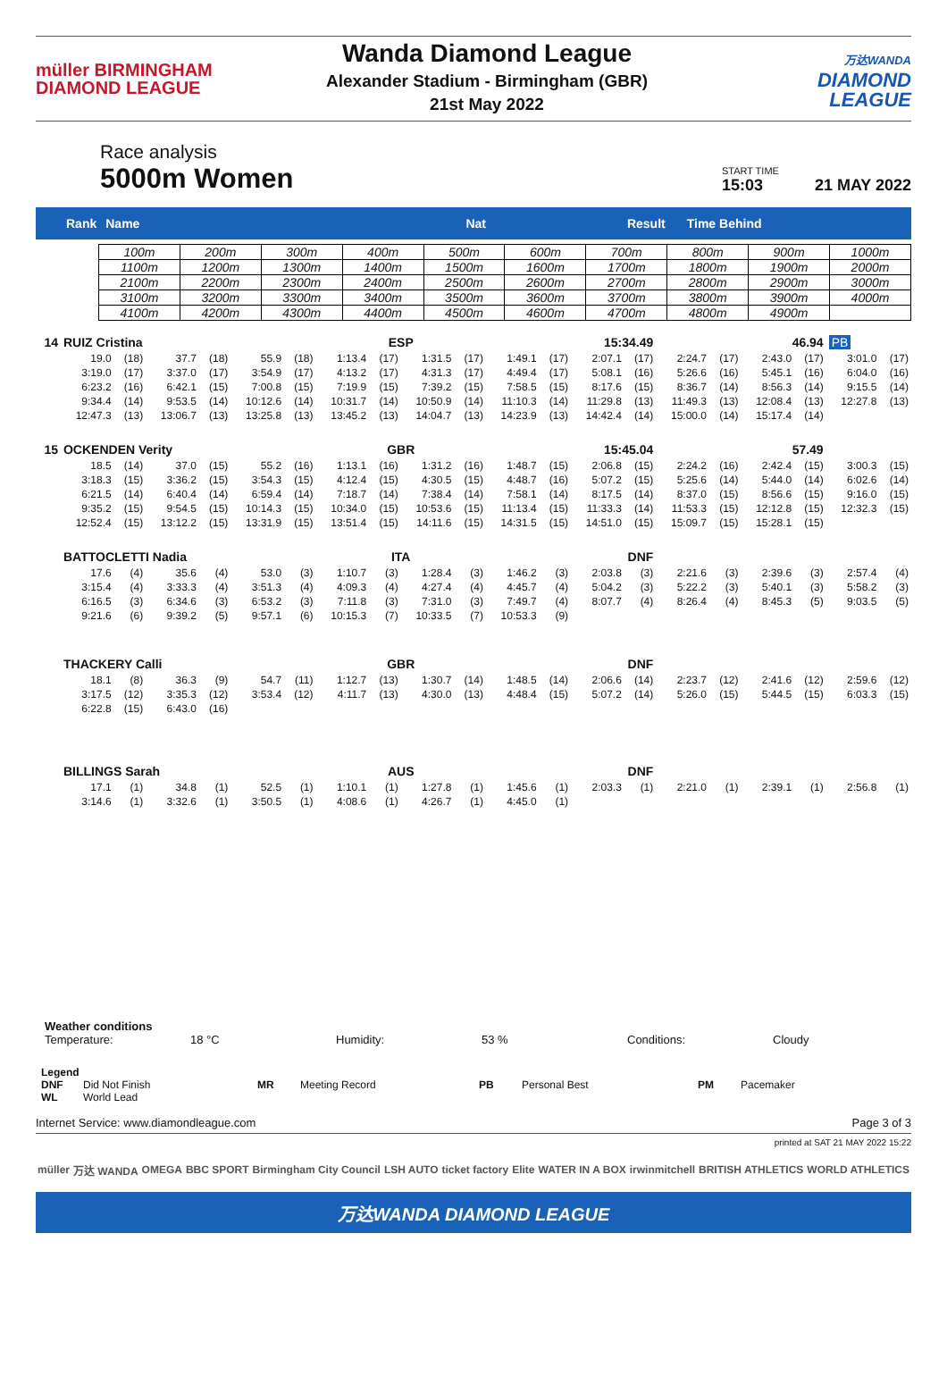müller BIRMINGHAM
DIAMOND LEAGUE
Wanda Diamond League
Alexander Stadium - Birmingham (GBR)
21st May 2022
万达WANDA
DIAMOND
LEAGUE
Race analysis
5000m Women
START TIME
15:03
21 MAY 2022
Rank Name Nat Result Time Behind
| 100m | 200m | 300m | 400m | 500m | 600m | 700m | 800m | 900m | 1000m |
| 1100m | 1200m | 1300m | 1400m | 1500m | 1600m | 1700m | 1800m | 1900m | 2000m |
| 2100m | 2200m | 2300m | 2400m | 2500m | 2600m | 2700m | 2800m | 2900m | 3000m |
| 3100m | 3200m | 3300m | 3400m | 3500m | 3600m | 3700m | 3800m | 3900m | 4000m |
| 4100m | 4200m | 4300m | 4400m | 4500m | 4600m | 4700m | 4800m | 4900m | |
| 14 | RUIZ Cristina | | | | | | ESP | | | | 15:34.49 | | | | 46.94 | | | | PB | |
| | 19.0 | (18) | 37.7 | (18) | 55.9 | (18) | 1:13.4 | (17) | 1:31.5 | (17) | 1:49.1 | (17) | 2:07.1 | (17) | 2:24.7 | (17) | 2:43.0 | (17) | 3:01.0 | (17) |
| | 3:19.0 | (17) | 3:37.0 | (17) | 3:54.9 | (17) | 4:13.2 | (17) | 4:31.3 | (17) | 4:49.4 | (17) | 5:08.1 | (16) | 5:26.6 | (16) | 5:45.1 | (16) | 6:04.0 | (16) |
| | 6:23.2 | (16) | 6:42.1 | (15) | 7:00.8 | (15) | 7:19.9 | (15) | 7:39.2 | (15) | 7:58.5 | (15) | 8:17.6 | (15) | 8:36.7 | (14) | 8:56.3 | (14) | 9:15.5 | (14) |
| | 9:34.4 | (14) | 9:53.5 | (14) | 10:12.6 | (14) | 10:31.7 | (14) | 10:50.9 | (14) | 11:10.3 | (14) | 11:29.8 | (13) | 11:49.3 | (13) | 12:08.4 | (13) | 12:27.8 | (13) |
| | 12:47.3 | (13) | 13:06.7 | (13) | 13:25.8 | (13) | 13:45.2 | (13) | 14:04.7 | (13) | 14:23.9 | (13) | 14:42.4 | (14) | 15:00.0 | (14) | 15:17.4 | (14) | | |
| 15 | OCKENDEN Verity | | | | | | GBR | | | | 15:45.04 | | | | 57.49 | | | | | |
| | 18.5 | (14) | 37.0 | (15) | 55.2 | (16) | 1:13.1 | (16) | 1:31.2 | (16) | 1:48.7 | (15) | 2:06.8 | (15) | 2:24.2 | (16) | 2:42.4 | (15) | 3:00.3 | (15) |
| | 3:18.3 | (15) | 3:36.2 | (15) | 3:54.3 | (15) | 4:12.4 | (15) | 4:30.5 | (15) | 4:48.7 | (16) | 5:07.2 | (15) | 5:25.6 | (14) | 5:44.0 | (14) | 6:02.6 | (14) |
| | 6:21.5 | (14) | 6:40.4 | (14) | 6:59.4 | (14) | 7:18.7 | (14) | 7:38.4 | (14) | 7:58.1 | (14) | 8:17.5 | (14) | 8:37.0 | (15) | 8:56.6 | (15) | 9:16.0 | (15) |
| | 9:35.2 | (15) | 9:54.5 | (15) | 10:14.3 | (15) | 10:34.0 | (15) | 10:53.6 | (15) | 11:13.4 | (15) | 11:33.3 | (14) | 11:53.3 | (15) | 12:12.8 | (15) | 12:32.3 | (15) |
| | 12:52.4 | (15) | 13:12.2 | (15) | 13:31.9 | (15) | 13:51.4 | (15) | 14:11.6 | (15) | 14:31.5 | (15) | 14:51.0 | (15) | 15:09.7 | (15) | 15:28.1 | (15) | | |
| | BATTOCLETTI Nadia | | | | | | ITA | | | | DNF | | | | | | | | | |
| | 17.6 | (4) | 35.6 | (4) | 53.0 | (3) | 1:10.7 | (3) | 1:28.4 | (3) | 1:46.2 | (3) | 2:03.8 | (3) | 2:21.6 | (3) | 2:39.6 | (3) | 2:57.4 | (4) |
| | 3:15.4 | (4) | 3:33.3 | (4) | 3:51.3 | (4) | 4:09.3 | (4) | 4:27.4 | (4) | 4:45.7 | (4) | 5:04.2 | (3) | 5:22.2 | (3) | 5:40.1 | (3) | 5:58.2 | (3) |
| | 6:16.5 | (3) | 6:34.6 | (3) | 6:53.2 | (3) | 7:11.8 | (3) | 7:31.0 | (3) | 7:49.7 | (4) | 8:07.7 | (4) | 8:26.4 | (4) | 8:45.3 | (5) | 9:03.5 | (5) |
| | 9:21.6 | (6) | 9:39.2 | (5) | 9:57.1 | (6) | 10:15.3 | (7) | 10:33.5 | (7) | 10:53.3 | (9) | | | | | | | | |
| | THACKERY Calli | | | | | | GBR | | | | DNF | | | | | | | | | |
| | 18.1 | (8) | 36.3 | (9) | 54.7 | (11) | 1:12.7 | (13) | 1:30.7 | (14) | 1:48.5 | (14) | 2:06.6 | (14) | 2:23.7 | (12) | 2:41.6 | (12) | 2:59.6 | (12) |
| | 3:17.5 | (12) | 3:35.3 | (12) | 3:53.4 | (12) | 4:11.7 | (13) | 4:30.0 | (13) | 4:48.4 | (15) | 5:07.2 | (14) | 5:26.0 | (15) | 5:44.5 | (15) | 6:03.3 | (15) |
| | 6:22.8 | (15) | 6:43.0 | (16) | | | | | | | | | | | | | | | | |
| | BILLINGS Sarah | | | | | | AUS | | | | DNF | | | | | | | | | |
| | 17.1 | (1) | 34.8 | (1) | 52.5 | (1) | 1:10.1 | (1) | 1:27.8 | (1) | 1:45.6 | (1) | 2:03.3 | (1) | 2:21.0 | (1) | 2:39.1 | (1) | 2:56.8 | (1) |
| | 3:14.6 | (1) | 3:32.6 | (1) | 3:50.5 | (1) | 4:08.6 | (1) | 4:26.7 | (1) | 4:45.0 | (1) | | | | | | | | |
Weather conditions
Temperature: 18 °C Humidity: 53 % Conditions: Cloudy
Legend
DNF Did Not Finish MR Meeting Record PB Personal Best PM Pacemaker
WL World Lead
Internet Service: www.diamondleague.com Page 3 of 3
printed at SAT 21 MAY 2022 15:22
müller 万达 WANDA OMEGA BBC SPORT Birmingham City Council LSH AUTO ticket factory Elite WATER IN A BOX irwinmitchell BRITISH ATHLETICS WORLD ATHLETICS
万达WANDA DIAMOND LEAGUE